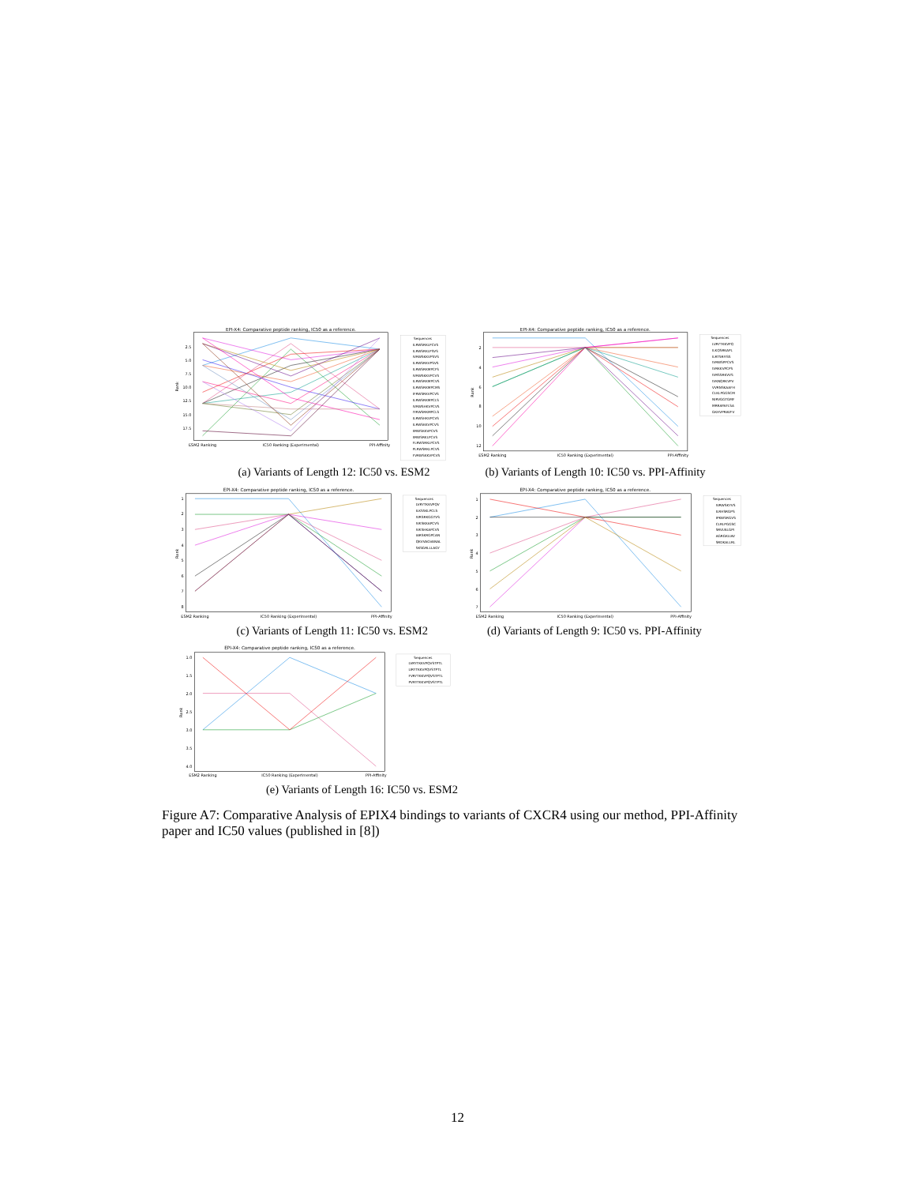EPI-X4: Comparative peptide ranking, IC50 as a reference.
2.5
5.0
7.5
10.0
12.5
15.0
17.5
Rank
ESM2 Ranking
IC50 Ranking (Experimental)
PPI-Affinity
Sequences
ILRWSRKLPCVS
ILRWSRKLPSVS
IVRWSKKVPSVS
ILRWSRKVPSVS
ILRWSRKMPCFS
IVRWSKKVPCVS
ILRWSRKMPCVS
ILRWSRKMPCMS
IFRWSRKVPCVS
ILRWSRKMPCLS
IVRWSHKVPCVS
IYRWSRKMPCLS
ILRWSHKVPCVS
ILRWSKKVPCVS
IIRWSKKVPCVS
IIRWSRKLPCVS
FLRWSRKLPCVS
PLRWSRKLPCVS
FVRWSKKVPCVS
EPI-X4: Comparative peptide ranking, IC50 as a reference.
2
4
6
8
10
12
Rank
ESM2 Ranking
IC50 Ranking (Experimental)
PPI-Affinity
Sequences
LVRYTKKVPQ
ILKQSRKAPL
ILRTSRFISS
IVRWSPPCVS
IVRKKVPCPS
IVRSSRKVVS
IVKNQRKVPV
VVRNSKAAFH
CLKLPGGSCM
NIRVGGTGMF
MRRAPAFLSA
GKHVPRAVFV
(a) Variants of Length 12: IC50 vs. ESM2 (b) Variants of Length 10: IC50 vs. PPI-Affinity
EPI-X4: Comparative peptide ranking, IC50 as a reference.
1
2
3
4
5
6
7
8
Rank
ESM2 Ranking
IC50 Ranking (Experimental)
PPI-Affinity
Sequences
LVRYTKKVPQV
ILKSSKLPCLS
IVRSRKGGTVS
IVKSKKAPCVS
IVKSHKAPCVS
IARSKRGPCAN
QKVVAGVANAL
SKSGRLLLAGY
EPI-X4: Comparative peptide ranking, IC50 as a reference.
1
2
3
4
5
6
7
Rank
ESM2 Ranking
IC50 Ranking (Experimental)
PPI-Affinity
Sequences
IVRWSKYVS
ILRHSRGPS
IPKWSRGVS
CLRLPGGSC
SRVLNLGPI
AGRGKLIAV
SRDKALLRL
(c) Variants of Length 11: IC50 vs. ESM2 (d) Variants of Length 9: IC50 vs. PPI-Affinity
EPI-X4: Comparative peptide ranking, IC50 as a reference.
1.0
1.5
2.0
2.5
3.0
3.5
4.0
Rank
ESM2 Ranking
IC50 Ranking (Experimental)
PPI-Affinity
Sequences
LVRYTKKVPQVSTPTL
LIRYTKKVPQVSTPTL
FVRYTKKVPQVSTPTL
PVRYTKKVPQVSTPTL
(e) Variants of Length 16: IC50 vs. ESM2
Figure A7: Comparative Analysis of EPIX4 bindings to variants of CXCR4 using our method, PPI-Affinity paper and IC50 values (published in [8])
12